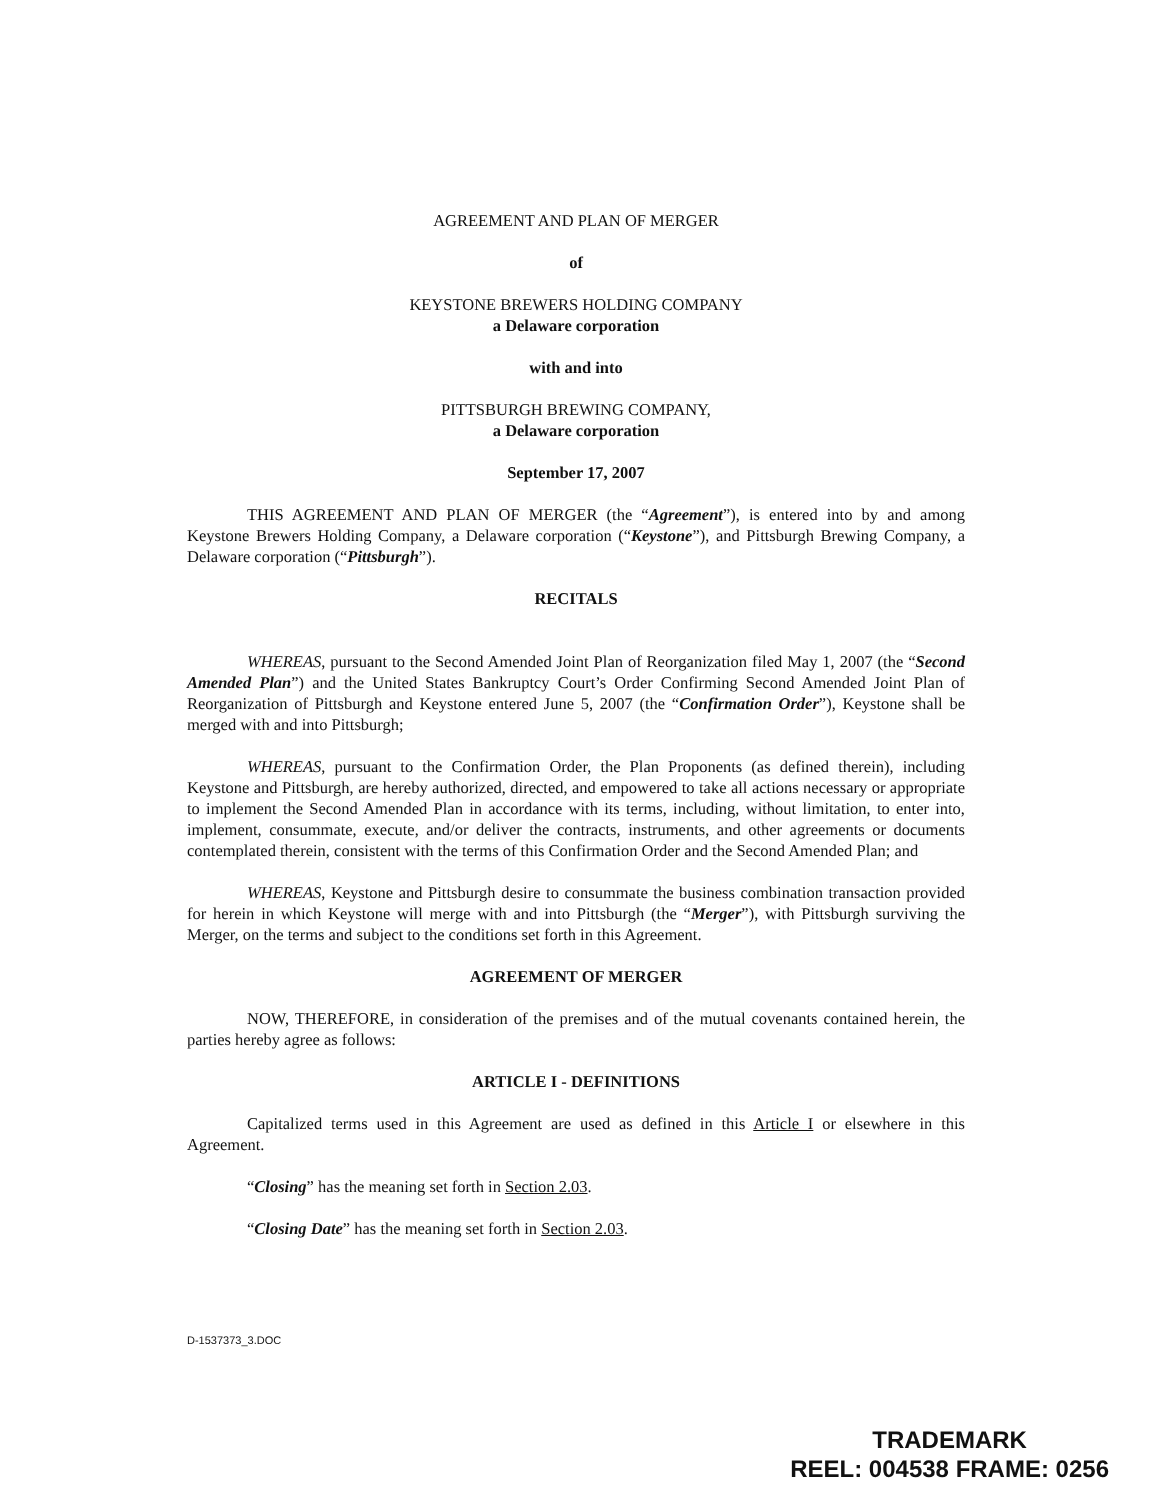AGREEMENT AND PLAN OF MERGER
of
KEYSTONE BREWERS HOLDING COMPANY
a Delaware corporation
with and into
PITTSBURGH BREWING COMPANY,
a Delaware corporation
September 17, 2007
THIS AGREEMENT AND PLAN OF MERGER (the “Agreement”), is entered into by and among Keystone Brewers Holding Company, a Delaware corporation (“Keystone”), and Pittsburgh Brewing Company, a Delaware corporation (“Pittsburgh”).
RECITALS
WHEREAS, pursuant to the Second Amended Joint Plan of Reorganization filed May 1, 2007 (the “Second Amended Plan”) and the United States Bankruptcy Court’s Order Confirming Second Amended Joint Plan of Reorganization of Pittsburgh and Keystone entered June 5, 2007 (the “Confirmation Order”), Keystone shall be merged with and into Pittsburgh;
WHEREAS, pursuant to the Confirmation Order, the Plan Proponents (as defined therein), including Keystone and Pittsburgh, are hereby authorized, directed, and empowered to take all actions necessary or appropriate to implement the Second Amended Plan in accordance with its terms, including, without limitation, to enter into, implement, consummate, execute, and/or deliver the contracts, instruments, and other agreements or documents contemplated therein, consistent with the terms of this Confirmation Order and the Second Amended Plan; and
WHEREAS, Keystone and Pittsburgh desire to consummate the business combination transaction provided for herein in which Keystone will merge with and into Pittsburgh (the “Merger”), with Pittsburgh surviving the Merger, on the terms and subject to the conditions set forth in this Agreement.
AGREEMENT OF MERGER
NOW, THEREFORE, in consideration of the premises and of the mutual covenants contained herein, the parties hereby agree as follows:
ARTICLE I - DEFINITIONS
Capitalized terms used in this Agreement are used as defined in this Article I or elsewhere in this Agreement.
“Closing” has the meaning set forth in Section 2.03.
“Closing Date” has the meaning set forth in Section 2.03.
D-1537373_3.DOC
TRADEMARK
REEL: 004538 FRAME: 0256